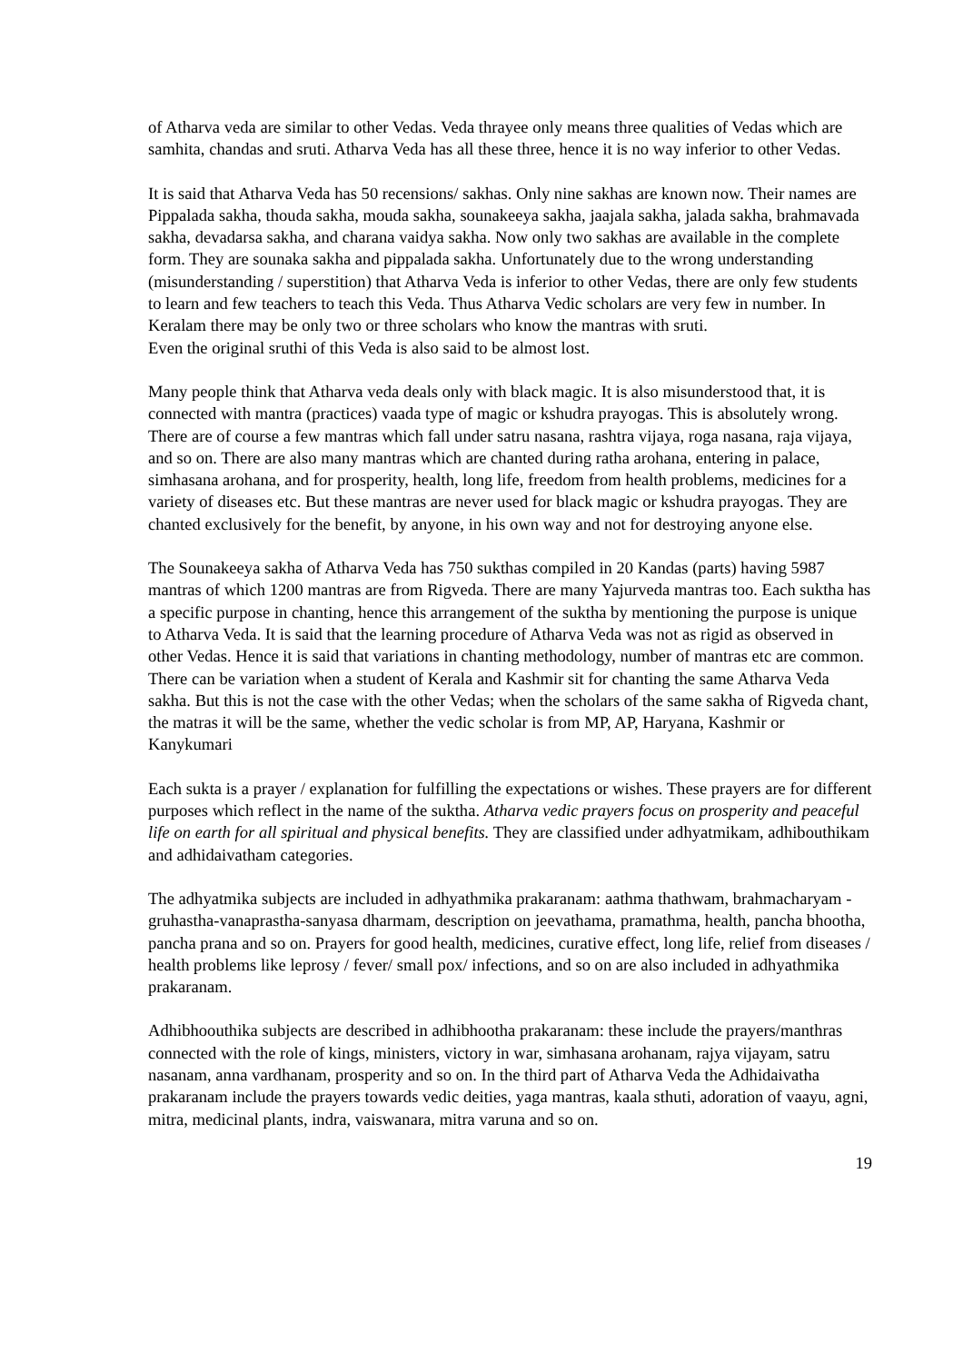of Atharva veda are similar to other Vedas. Veda thrayee only means three qualities of Vedas which are samhita, chandas and sruti. Atharva Veda has all these three, hence it is no way inferior to other Vedas.
It is said that Atharva Veda has 50 recensions/ sakhas. Only nine sakhas are known now. Their names are Pippalada sakha, thouda sakha, mouda sakha, sounakeeya sakha, jaajala sakha, jalada sakha, brahmavada sakha, devadarsa sakha, and charana vaidya sakha. Now only two sakhas are available in the complete form. They are sounaka sakha and pippalada sakha. Unfortunately due to the wrong understanding (misunderstanding / superstition) that Atharva Veda is inferior to other Vedas, there are only few students to learn and few teachers to teach this Veda. Thus Atharva Vedic scholars are very few in number. In Keralam there may be only two or three scholars who know the mantras with sruti.
Even the original sruthi of this Veda is also said to be almost lost.
Many people think that Atharva veda deals only with black magic. It is also misunderstood that, it is connected with mantra (practices) vaada type of magic or kshudra prayogas. This is absolutely wrong. There are of course a few mantras which fall under satru nasana, rashtra vijaya, roga nasana, raja vijaya, and so on. There are also many mantras which are chanted during ratha arohana, entering in palace, simhasana arohana, and for prosperity, health, long life, freedom from health problems, medicines for a variety of diseases etc. But these mantras are never used for black magic or kshudra prayogas. They are chanted exclusively for the benefit, by anyone, in his own way and not for destroying anyone else.
The Sounakeeya sakha of Atharva Veda has 750 sukthas compiled in 20 Kandas (parts) having 5987 mantras of which 1200 mantras are from Rigveda. There are many Yajurveda mantras too. Each suktha has a specific purpose in chanting, hence this arrangement of the suktha by mentioning the purpose is unique to Atharva Veda. It is said that the learning procedure of Atharva Veda was not as rigid as observed in other Vedas. Hence it is said that variations in chanting methodology, number of mantras etc are common. There can be variation when a student of Kerala and Kashmir sit for chanting the same Atharva Veda sakha. But this is not the case with the other Vedas; when the scholars of the same sakha of Rigveda chant, the matras it will be the same, whether the vedic scholar is from MP, AP, Haryana, Kashmir or Kanykumari
Each sukta is a prayer / explanation for fulfilling the expectations or wishes. These prayers are for different purposes which reflect in the name of the suktha. Atharva vedic prayers focus on prosperity and peaceful life on earth for all spiritual and physical benefits. They are classified under adhyatmikam, adhibouthikam and adhidaivatham categories.
The adhyatmika subjects are included in adhyathmika prakaranam: aathma thathwam, brahmacharyam - gruhastha-vanaprastha-sanyasa dharmam, description on jeevathama, pramathma, health, pancha bhootha, pancha prana and so on. Prayers for good health, medicines, curative effect, long life, relief from diseases / health problems like leprosy / fever/ small pox/ infections, and so on are also included in adhyathmika prakaranam.
Adhibhoouthika subjects are described in adhibhootha prakaranam: these include the prayers/manthras connected with the role of kings, ministers, victory in war, simhasana arohanam, rajya vijayam, satru nasanam, anna vardhanam, prosperity and so on. In the third part of Atharva Veda the Adhidaivatha prakaranam include the prayers towards vedic deities, yaga mantras, kaala sthuti, adoration of vaayu, agni, mitra, medicinal plants, indra, vaiswanara, mitra varuna and so on.
19